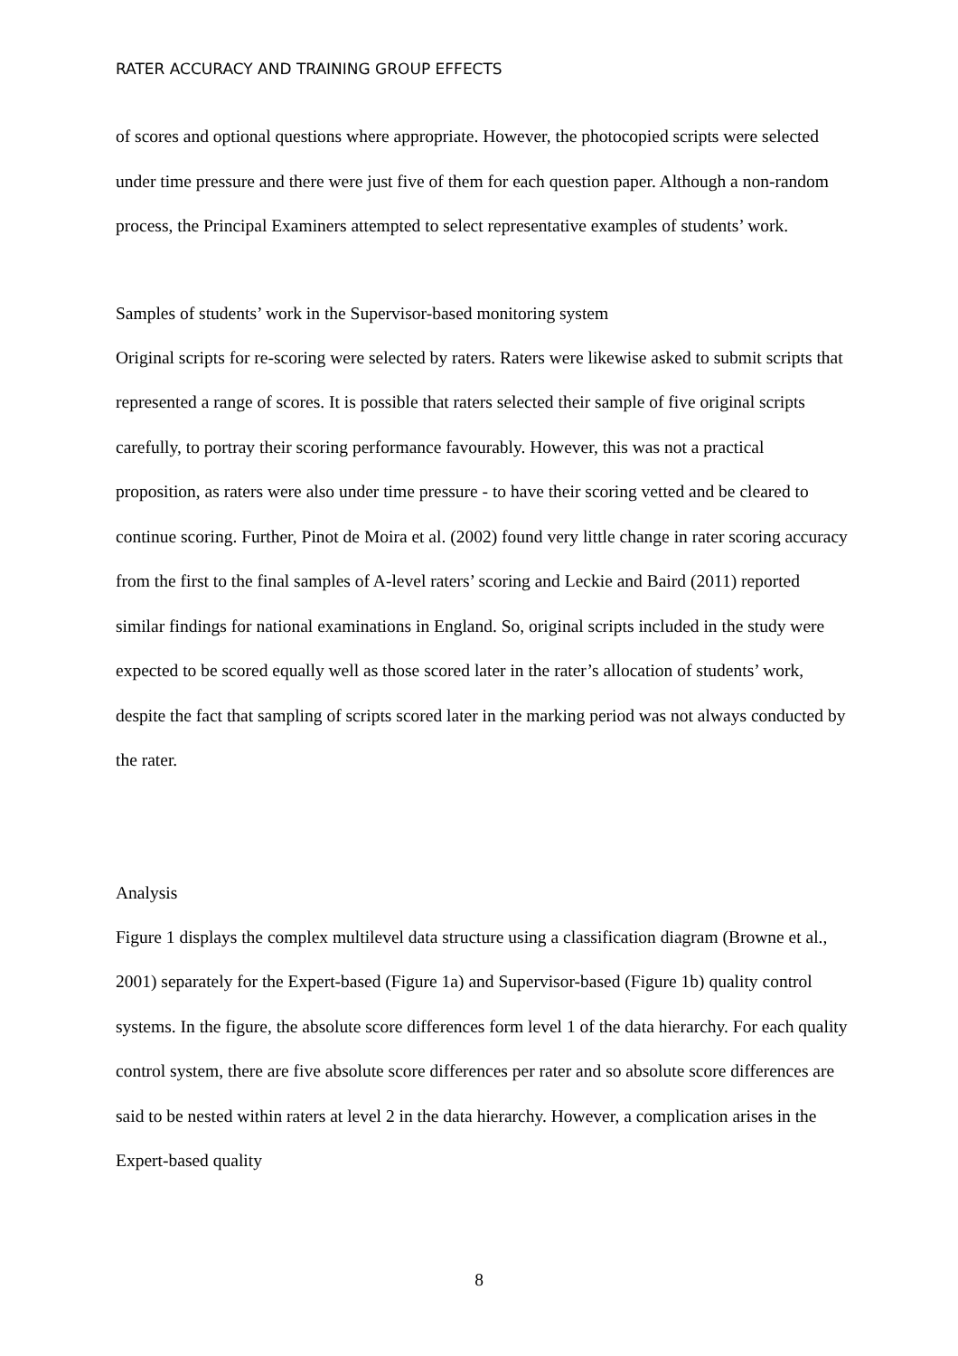RATER ACCURACY AND TRAINING GROUP EFFECTS
of scores and optional questions where appropriate. However, the photocopied scripts were selected under time pressure and there were just five of them for each question paper. Although a non-random process, the Principal Examiners attempted to select representative examples of students’ work.
Samples of students’ work in the Supervisor-based monitoring system
Original scripts for re-scoring were selected by raters. Raters were likewise asked to submit scripts that represented a range of scores. It is possible that raters selected their sample of five original scripts carefully, to portray their scoring performance favourably. However, this was not a practical proposition, as raters were also under time pressure - to have their scoring vetted and be cleared to continue scoring. Further, Pinot de Moira et al. (2002) found very little change in rater scoring accuracy from the first to the final samples of A-level raters’ scoring and Leckie and Baird (2011) reported similar findings for national examinations in England. So, original scripts included in the study were expected to be scored equally well as those scored later in the rater’s allocation of students’ work, despite the fact that sampling of scripts scored later in the marking period was not always conducted by the rater.
Analysis
Figure 1 displays the complex multilevel data structure using a classification diagram (Browne et al., 2001) separately for the Expert-based (Figure 1a) and Supervisor-based (Figure 1b) quality control systems. In the figure, the absolute score differences form level 1 of the data hierarchy. For each quality control system, there are five absolute score differences per rater and so absolute score differences are said to be nested within raters at level 2 in the data hierarchy. However, a complication arises in the Expert-based quality
8